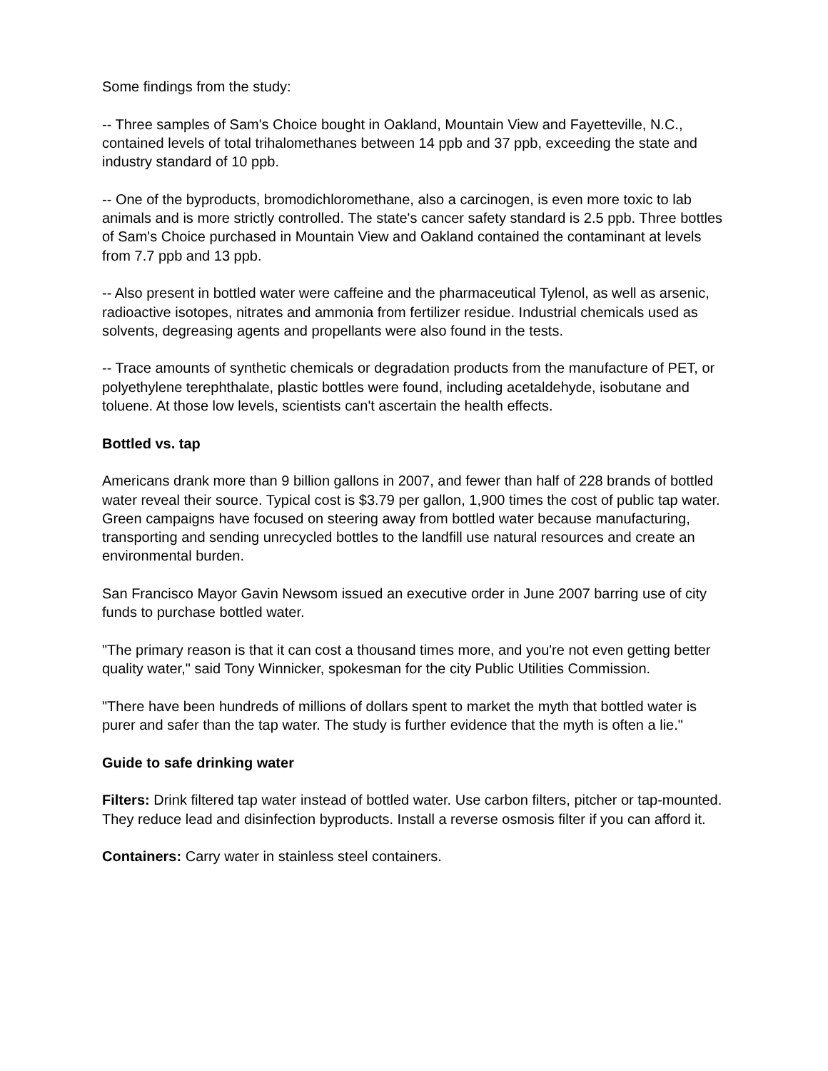Some findings from the study:
-- Three samples of Sam's Choice bought in Oakland, Mountain View and Fayetteville, N.C., contained levels of total trihalomethanes between 14 ppb and 37 ppb, exceeding the state and industry standard of 10 ppb.
-- One of the byproducts, bromodichloromethane, also a carcinogen, is even more toxic to lab animals and is more strictly controlled. The state's cancer safety standard is 2.5 ppb. Three bottles of Sam's Choice purchased in Mountain View and Oakland contained the contaminant at levels from 7.7 ppb and 13 ppb.
-- Also present in bottled water were caffeine and the pharmaceutical Tylenol, as well as arsenic, radioactive isotopes, nitrates and ammonia from fertilizer residue. Industrial chemicals used as solvents, degreasing agents and propellants were also found in the tests.
-- Trace amounts of synthetic chemicals or degradation products from the manufacture of PET, or polyethylene terephthalate, plastic bottles were found, including acetaldehyde, isobutane and toluene. At those low levels, scientists can't ascertain the health effects.
Bottled vs. tap
Americans drank more than 9 billion gallons in 2007, and fewer than half of 228 brands of bottled water reveal their source. Typical cost is $3.79 per gallon, 1,900 times the cost of public tap water. Green campaigns have focused on steering away from bottled water because manufacturing, transporting and sending unrecycled bottles to the landfill use natural resources and create an environmental burden.
San Francisco Mayor Gavin Newsom issued an executive order in June 2007 barring use of city funds to purchase bottled water.
"The primary reason is that it can cost a thousand times more, and you're not even getting better quality water," said Tony Winnicker, spokesman for the city Public Utilities Commission.
"There have been hundreds of millions of dollars spent to market the myth that bottled water is purer and safer than the tap water. The study is further evidence that the myth is often a lie."
Guide to safe drinking water
Filters: Drink filtered tap water instead of bottled water. Use carbon filters, pitcher or tap-mounted. They reduce lead and disinfection byproducts. Install a reverse osmosis filter if you can afford it.
Containers: Carry water in stainless steel containers.